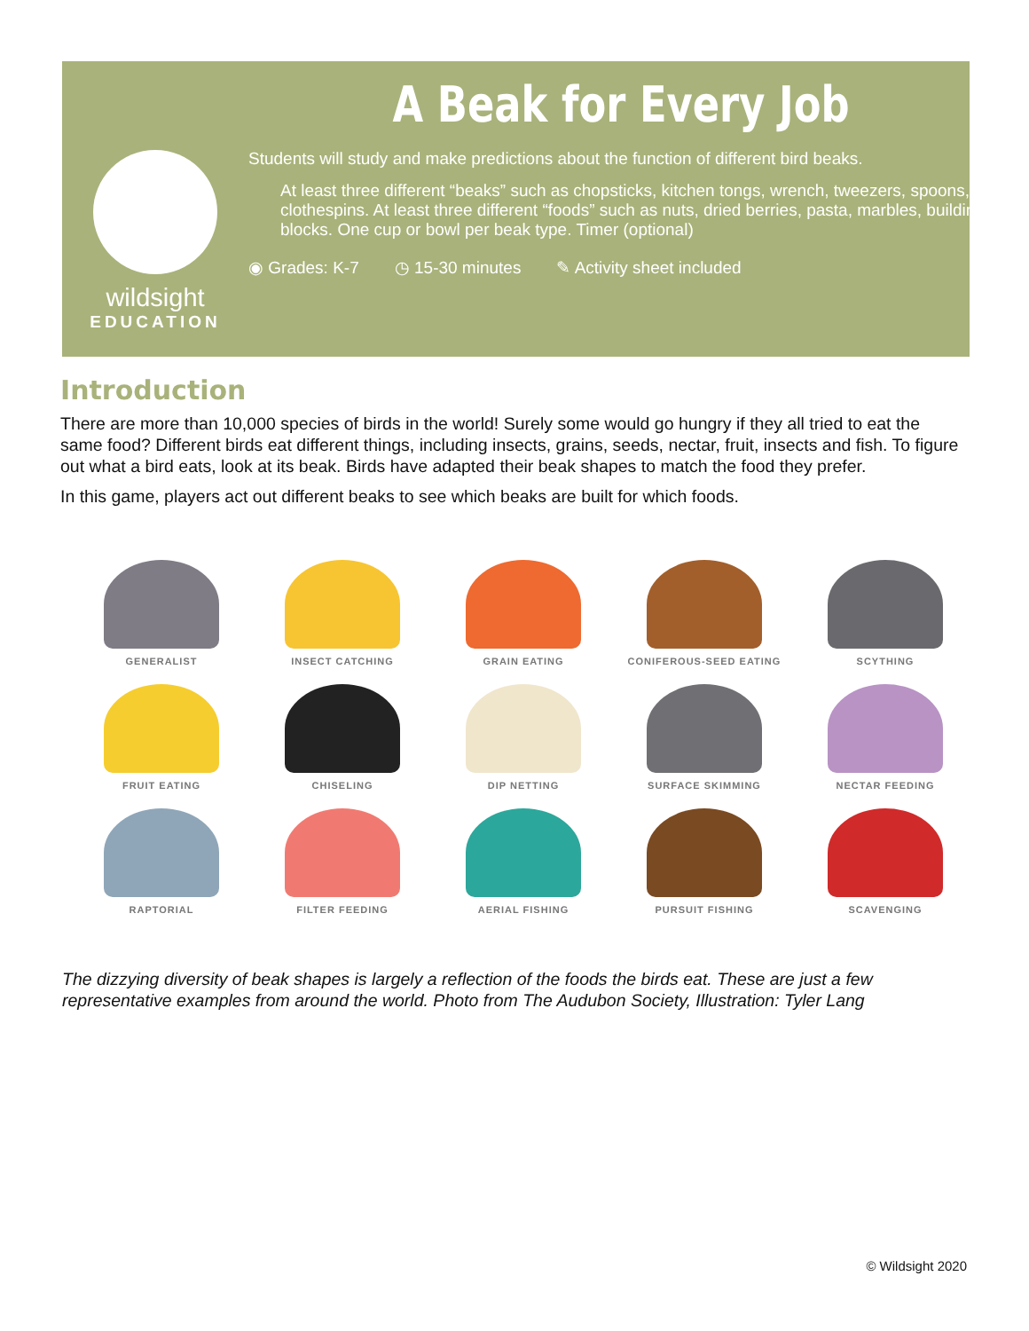wildsight
EDUCATION
A Beak for Every Job
Students will study and make predictions about the function of different bird beaks.
At least three different “beaks” such as chopsticks, kitchen tongs, wrench, tweezers, spoons, clothespins. At least three different “foods” such as nuts, dried berries, pasta, marbles, building blocks. One cup or bowl per beak type. Timer (optional)
◉ Grades: K-7 ◷ 15-30 minutes ✎ Activity sheet included
Introduction
There are more than 10,000 species of birds in the world! Surely some would go hungry if they all tried to eat the same food? Different birds eat different things, including insects, grains, seeds, nectar, fruit, insects and fish. To figure out what a bird eats, look at its beak. Birds have adapted their beak shapes to match the food they prefer.
In this game, players act out different beaks to see which beaks are built for which foods.
GENERALIST
INSECT CATCHING
GRAIN EATING
CONIFEROUS-SEED EATING
SCYTHING
FRUIT EATING
CHISELING
DIP NETTING
SURFACE SKIMMING
NECTAR FEEDING
RAPTORIAL
FILTER FEEDING
AERIAL FISHING
PURSUIT FISHING
SCAVENGING
The dizzying diversity of beak shapes is largely a reflection of the foods the birds eat. These are just a few representative examples from around the world. Photo from The Audubon Society, Illustration: Tyler Lang
© Wildsight 2020